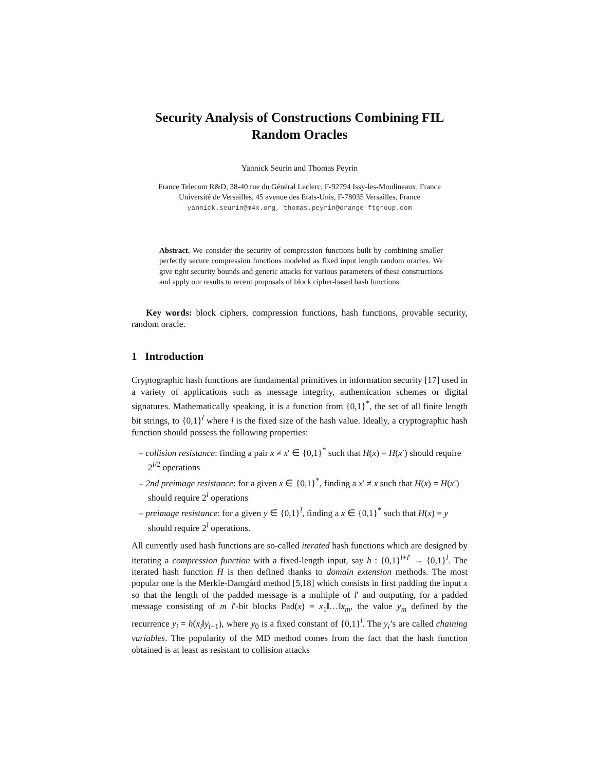Security Analysis of Constructions Combining FIL
Random Oracles
Yannick Seurin and Thomas Peyrin
France Telecom R&D, 38-40 rue du Général Leclerc, F-92794 Issy-les-Moulineaux, France
Université de Versailles, 45 avenue des Etats-Unis, F-78035 Versailles, France
yannick.seurin@m4x.org, thomas.peyrin@orange-ftgroup.com
Abstract. We consider the security of compression functions built by combining smaller perfectly secure compression functions modeled as fixed input length random oracles. We give tight security bounds and generic attacks for various parameters of these constructions and apply our results to recent proposals of block cipher-based hash functions.
Key words: block ciphers, compression functions, hash functions, provable security, random oracle.
1 Introduction
Cryptographic hash functions are fundamental primitives in information security [17] used in a variety of applications such as message integrity, authentication schemes or digital signatures. Mathematically speaking, it is a function from {0,1}<sup>*</sup>, the set of all finite length bit strings, to {0,1}<sup>l</sup> where l is the fixed size of the hash value. Ideally, a cryptographic hash function should possess the following properties:
– collision resistance: finding a pair x ≠ x′ ∈ {0,1}<sup>*</sup> such that H(x) = H(x′) should require 2<sup>l/2</sup> operations
– 2nd preimage resistance: for a given x ∈ {0,1}<sup>*</sup>, finding a x′ ≠ x such that H(x) = H(x′) should require 2<sup>l</sup> operations
– preimage resistance: for a given y ∈ {0,1}<sup>l</sup>, finding a x ∈ {0,1}<sup>*</sup> such that H(x) = y should require 2<sup>l</sup> operations.
All currently used hash functions are so-called iterated hash functions which are designed by iterating a compression function with a fixed-length input, say h : {0,1}<sup>l+l′</sup> → {0,1}<sup>l</sup>. The iterated hash function H is then defined thanks to domain extension methods. The most popular one is the Merkle-Damgård method [5,18] which consists in first padding the input x so that the length of the padded message is a multiple of l′ and outputing, for a padded message consisting of m l′-bit blocks Pad(x) = x<sub>1</sub>‖…‖x<sub>m</sub>, the value y<sub>m</sub> defined by the recurrence y<sub>i</sub> = h(x<sub>i</sub>‖y<sub>i−1</sub>), where y<sub>0</sub> is a fixed constant of {0,1}<sup>l</sup>. The y<sub>i</sub>’s are called chaining variables. The popularity of the MD method comes from the fact that the hash function obtained is at least as resistant to collision attacks